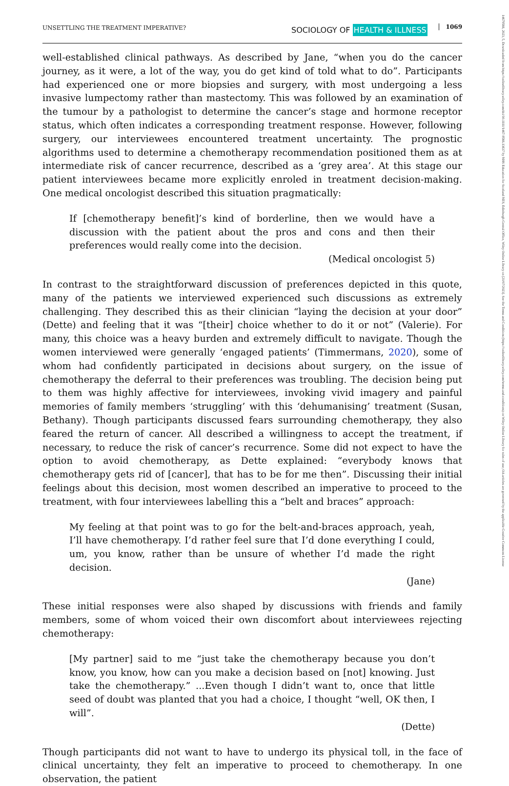UNSETTLING THE TREATMENT IMPERATIVE? SOCIOLOGY OF HEALTH & ILLNESS 1069
14679566, 2023, 5, Downloaded from https://onlinelibrary.wiley.com/doi/10.1111/1467-9566.13637 by NHS Education for Scotland NES, Edinburgh Central Office, Wiley Online Library on [21/07/2023]. See the Terms and Conditions (https://onlinelibrary.wiley.com/terms-and-conditions) on Wiley Online Library for rules of use; OA articles are governed by the applicable Creative Commons License
well-established clinical pathways. As described by Jane, “when you do the cancer journey, as it were, a lot of the way, you do get kind of told what to do”. Participants had experienced one or more biopsies and surgery, with most undergoing a less invasive lumpectomy rather than mastectomy. This was followed by an examination of the tumour by a pathologist to determine the cancer’s stage and hormone receptor status, which often indicates a corresponding treatment response. However, following surgery, our interviewees encountered treatment uncertainty. The prognostic algorithms used to determine a chemotherapy recommendation positioned them as at intermediate risk of cancer recurrence, described as a ‘grey area’. At this stage our patient interviewees became more explicitly enroled in treatment decision-making. One medical oncologist described this situation pragmatically:
If [chemotherapy benefit]’s kind of borderline, then we would have a discussion with the patient about the pros and cons and then their preferences would really come into the decision.
(Medical oncologist 5)
In contrast to the straightforward discussion of preferences depicted in this quote, many of the patients we interviewed experienced such discussions as extremely challenging. They described this as their clinician “laying the decision at your door” (Dette) and feeling that it was “[their] choice whether to do it or not” (Valerie). For many, this choice was a heavy burden and extremely difficult to navigate. Though the women interviewed were generally ‘engaged patients’ (Timmermans, 2020), some of whom had confidently participated in decisions about surgery, on the issue of chemotherapy the deferral to their preferences was troubling. The decision being put to them was highly affective for interviewees, invoking vivid imagery and painful memories of family members ‘struggling’ with this ‘dehumanising’ treatment (Susan, Bethany). Though participants discussed fears surrounding chemotherapy, they also feared the return of cancer. All described a willingness to accept the treatment, if necessary, to reduce the risk of cancer’s recurrence. Some did not expect to have the option to avoid chemotherapy, as Dette explained: “everybody knows that chemotherapy gets rid of [cancer], that has to be for me then”. Discussing their initial feelings about this decision, most women described an imperative to proceed to the treatment, with four interviewees labelling this a “belt and braces” approach:
My feeling at that point was to go for the belt-and-braces approach, yeah, I’ll have chemotherapy. I’d rather feel sure that I’d done everything I could, um, you know, rather than be unsure of whether I’d made the right decision.
(Jane)
These initial responses were also shaped by discussions with friends and family members, some of whom voiced their own discomfort about interviewees rejecting chemotherapy:
[My partner] said to me “just take the chemotherapy because you don’t know, you know, how can you make a decision based on [not] knowing. Just take the chemotherapy.” ...Even though I didn’t want to, once that little seed of doubt was planted that you had a choice, I thought “well, OK then, I will”.
(Dette)
Though participants did not want to have to undergo its physical toll, in the face of clinical uncertainty, they felt an imperative to proceed to chemotherapy. In one observation, the patient